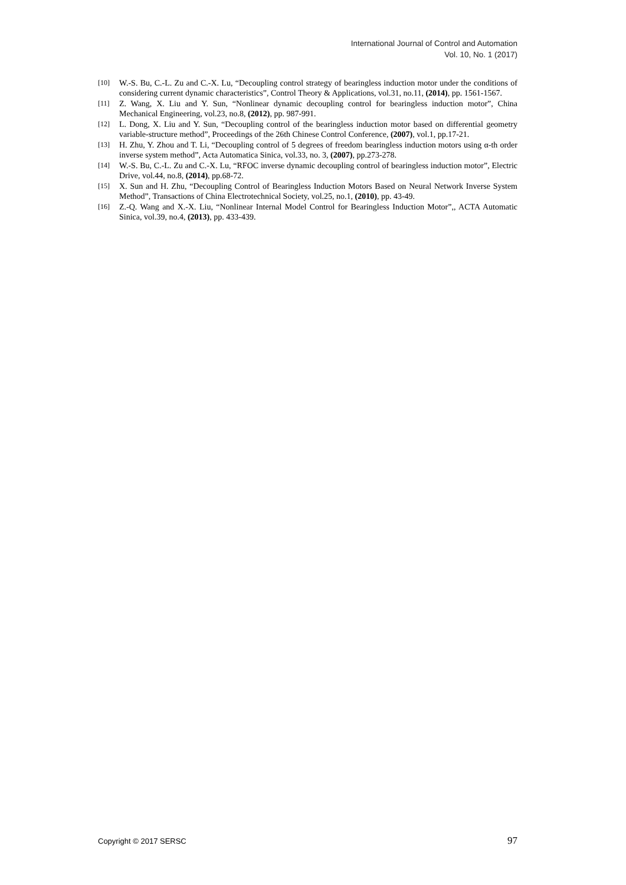International Journal of Control and Automation
Vol. 10, No. 1 (2017)
[10] W.-S. Bu, C.-L. Zu and C.-X. Lu, “Decoupling control strategy of bearingless induction motor under the conditions of considering current dynamic characteristics”, Control Theory & Applications, vol.31, no.11, (2014), pp. 1561-1567.
[11] Z. Wang, X. Liu and Y. Sun, “Nonlinear dynamic decoupling control for bearingless induction motor”, China Mechanical Engineering, vol.23, no.8, (2012), pp. 987-991.
[12] L. Dong, X. Liu and Y. Sun, “Decoupling control of the bearingless induction motor based on differential geometry variable-structure method”, Proceedings of the 26th Chinese Control Conference, (2007), vol.1, pp.17-21.
[13] H. Zhu, Y. Zhou and T. Li, “Decoupling control of 5 degrees of freedom bearingless induction motors using α-th order inverse system method”, Acta Automatica Sinica, vol.33, no. 3, (2007), pp.273-278.
[14] W.-S. Bu, C.-L. Zu and C.-X. Lu, “RFOC inverse dynamic decoupling control of bearingless induction motor”, Electric Drive, vol.44, no.8, (2014), pp.68-72.
[15] X. Sun and H. Zhu, “Decoupling Control of Bearingless Induction Motors Based on Neural Network Inverse System Method”, Transactions of China Electrotechnical Society, vol.25, no.1, (2010), pp. 43-49.
[16] Z.-Q. Wang and X.-X. Liu, “Nonlinear Internal Model Control for Bearingless Induction Motor”,, ACTA Automatic Sinica, vol.39, no.4, (2013), pp. 433-439.
Copyright © 2017 SERSC 97